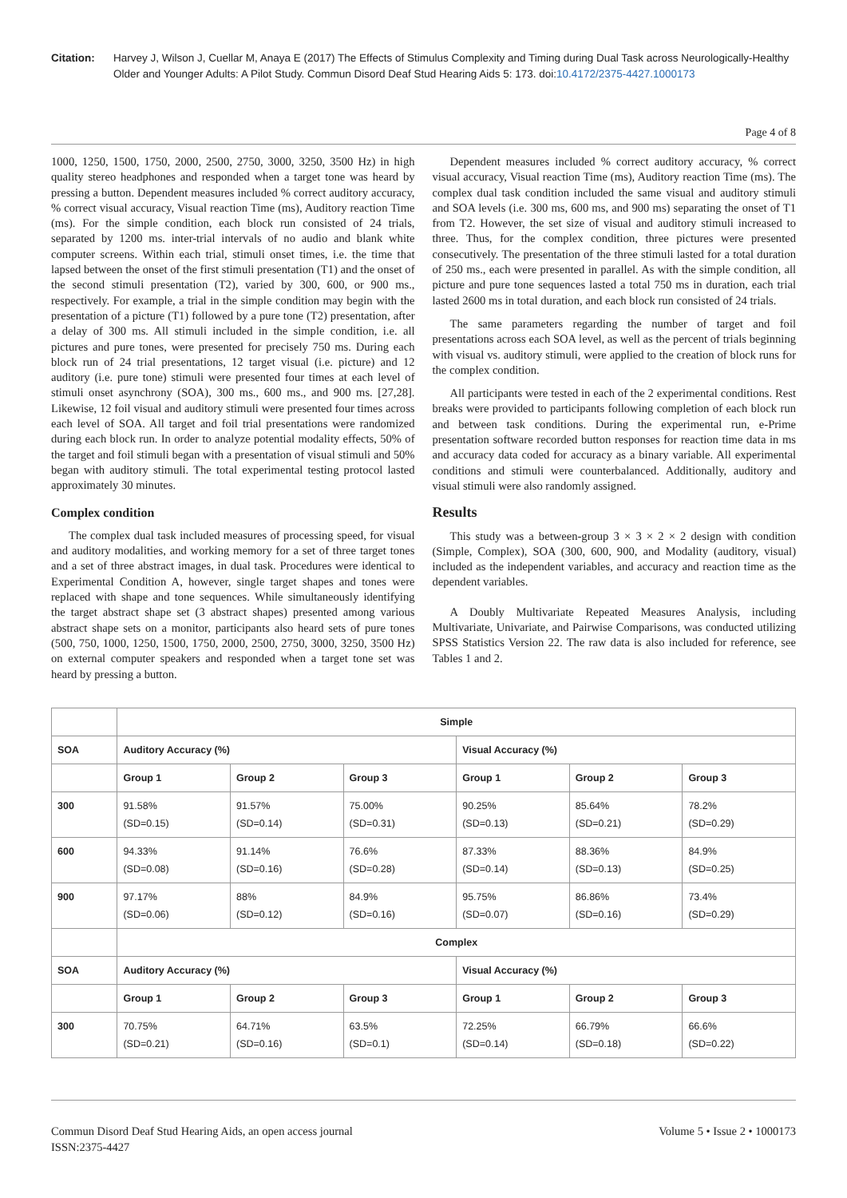Citation: Harvey J, Wilson J, Cuellar M, Anaya E (2017) The Effects of Stimulus Complexity and Timing during Dual Task across Neurologically-Healthy Older and Younger Adults: A Pilot Study. Commun Disord Deaf Stud Hearing Aids 5: 173. doi:10.4172/2375-4427.1000173
Page 4 of 8
1000, 1250, 1500, 1750, 2000, 2500, 2750, 3000, 3250, 3500 Hz) in high quality stereo headphones and responded when a target tone was heard by pressing a button. Dependent measures included % correct auditory accuracy, % correct visual accuracy, Visual reaction Time (ms), Auditory reaction Time (ms). For the simple condition, each block run consisted of 24 trials, separated by 1200 ms. inter-trial intervals of no audio and blank white computer screens. Within each trial, stimuli onset times, i.e. the time that lapsed between the onset of the first stimuli presentation (T1) and the onset of the second stimuli presentation (T2), varied by 300, 600, or 900 ms., respectively. For example, a trial in the simple condition may begin with the presentation of a picture (T1) followed by a pure tone (T2) presentation, after a delay of 300 ms. All stimuli included in the simple condition, i.e. all pictures and pure tones, were presented for precisely 750 ms. During each block run of 24 trial presentations, 12 target visual (i.e. picture) and 12 auditory (i.e. pure tone) stimuli were presented four times at each level of stimuli onset asynchrony (SOA), 300 ms., 600 ms., and 900 ms. [27,28]. Likewise, 12 foil visual and auditory stimuli were presented four times across each level of SOA. All target and foil trial presentations were randomized during each block run. In order to analyze potential modality effects, 50% of the target and foil stimuli began with a presentation of visual stimuli and 50% began with auditory stimuli. The total experimental testing protocol lasted approximately 30 minutes.
Complex condition
The complex dual task included measures of processing speed, for visual and auditory modalities, and working memory for a set of three target tones and a set of three abstract images, in dual task. Procedures were identical to Experimental Condition A, however, single target shapes and tones were replaced with shape and tone sequences. While simultaneously identifying the target abstract shape set (3 abstract shapes) presented among various abstract shape sets on a monitor, participants also heard sets of pure tones (500, 750, 1000, 1250, 1500, 1750, 2000, 2500, 2750, 3000, 3250, 3500 Hz) on external computer speakers and responded when a target tone set was heard by pressing a button.
Dependent measures included % correct auditory accuracy, % correct visual accuracy, Visual reaction Time (ms), Auditory reaction Time (ms). The complex dual task condition included the same visual and auditory stimuli and SOA levels (i.e. 300 ms, 600 ms, and 900 ms) separating the onset of T1 from T2. However, the set size of visual and auditory stimuli increased to three. Thus, for the complex condition, three pictures were presented consecutively. The presentation of the three stimuli lasted for a total duration of 250 ms., each were presented in parallel. As with the simple condition, all picture and pure tone sequences lasted a total 750 ms in duration, each trial lasted 2600 ms in total duration, and each block run consisted of 24 trials.
The same parameters regarding the number of target and foil presentations across each SOA level, as well as the percent of trials beginning with visual vs. auditory stimuli, were applied to the creation of block runs for the complex condition.
All participants were tested in each of the 2 experimental conditions. Rest breaks were provided to participants following completion of each block run and between task conditions. During the experimental run, e-Prime presentation software recorded button responses for reaction time data in ms and accuracy data coded for accuracy as a binary variable. All experimental conditions and stimuli were counterbalanced. Additionally, auditory and visual stimuli were also randomly assigned.
Results
This study was a between-group 3 × 3 × 2 × 2 design with condition (Simple, Complex), SOA (300, 600, 900, and Modality (auditory, visual) included as the independent variables, and accuracy and reaction time as the dependent variables.
A Doubly Multivariate Repeated Measures Analysis, including Multivariate, Univariate, and Pairwise Comparisons, was conducted utilizing SPSS Statistics Version 22. The raw data is also included for reference, see Tables 1 and 2.
| | Simple | | | | | |
| SOA | Auditory Accuracy (%) | | | Visual Accuracy (%) | | |
| | Group 1 | Group 2 | Group 3 | Group 1 | Group 2 | Group 3 |
| 300 | 91.58% (SD=0.15) | 91.57% (SD=0.14) | 75.00% (SD=0.31) | 90.25% (SD=0.13) | 85.64% (SD=0.21) | 78.2% (SD=0.29) |
| 600 | 94.33% (SD=0.08) | 91.14% (SD=0.16) | 76.6% (SD=0.28) | 87.33% (SD=0.14) | 88.36% (SD=0.13) | 84.9% (SD=0.25) |
| 900 | 97.17% (SD=0.06) | 88% (SD=0.12) | 84.9% (SD=0.16) | 95.75% (SD=0.07) | 86.86% (SD=0.16) | 73.4% (SD=0.29) |
| | Complex | | | | | |
| SOA | Auditory Accuracy (%) | | | Visual Accuracy (%) | | |
| | Group 1 | Group 2 | Group 3 | Group 1 | Group 2 | Group 3 |
| 300 | 70.75% (SD=0.21) | 64.71% (SD=0.16) | 63.5% (SD=0.1) | 72.25% (SD=0.14) | 66.79% (SD=0.18) | 66.6% (SD=0.22) |
Commun Disord Deaf Stud Hearing Aids, an open access journal
ISSN:2375-4427
Volume 5 • Issue 2 • 1000173